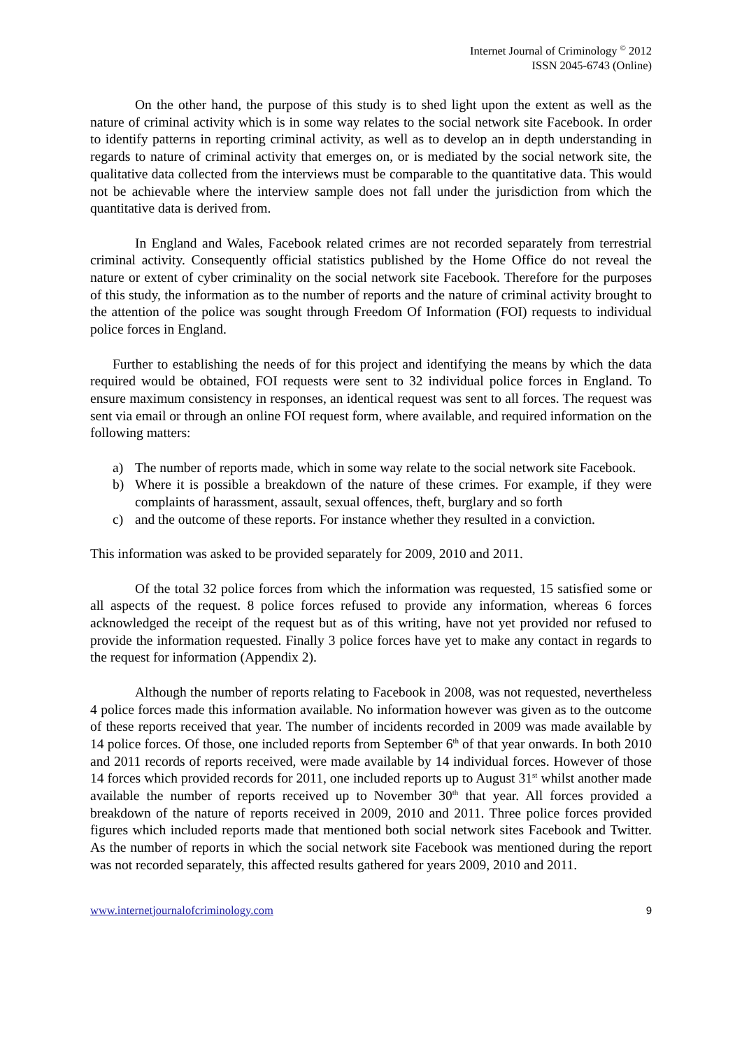Internet Journal of Criminology <sup>©</sup> 2012
ISSN 2045-6743 (Online)
On the other hand, the purpose of this study is to shed light upon the extent as well as the nature of criminal activity which is in some way relates to the social network site Facebook. In order to identify patterns in reporting criminal activity, as well as to develop an in depth understanding in regards to nature of criminal activity that emerges on, or is mediated by the social network site, the qualitative data collected from the interviews must be comparable to the quantitative data. This would not be achievable where the interview sample does not fall under the jurisdiction from which the quantitative data is derived from.
In England and Wales, Facebook related crimes are not recorded separately from terrestrial criminal activity. Consequently official statistics published by the Home Office do not reveal the nature or extent of cyber criminality on the social network site Facebook. Therefore for the purposes of this study, the information as to the number of reports and the nature of criminal activity brought to the attention of the police was sought through Freedom Of Information (FOI) requests to individual police forces in England.
Further to establishing the needs of for this project and identifying the means by which the data required would be obtained, FOI requests were sent to 32 individual police forces in England. To ensure maximum consistency in responses, an identical request was sent to all forces. The request was sent via email or through an online FOI request form, where available, and required information on the following matters:
a) The number of reports made, which in some way relate to the social network site Facebook.
b) Where it is possible a breakdown of the nature of these crimes. For example, if they were complaints of harassment, assault, sexual offences, theft, burglary and so forth
c) and the outcome of these reports. For instance whether they resulted in a conviction.
This information was asked to be provided separately for 2009, 2010 and 2011.
Of the total 32 police forces from which the information was requested, 15 satisfied some or all aspects of the request. 8 police forces refused to provide any information, whereas 6 forces acknowledged the receipt of the request but as of this writing, have not yet provided nor refused to provide the information requested. Finally 3 police forces have yet to make any contact in regards to the request for information (Appendix 2).
Although the number of reports relating to Facebook in 2008, was not requested, nevertheless 4 police forces made this information available. No information however was given as to the outcome of these reports received that year. The number of incidents recorded in 2009 was made available by 14 police forces. Of those, one included reports from September 6<sup>th</sup> of that year onwards. In both 2010 and 2011 records of reports received, were made available by 14 individual forces. However of those 14 forces which provided records for 2011, one included reports up to August 31<sup>st</sup> whilst another made available the number of reports received up to November 30<sup>th</sup> that year. All forces provided a breakdown of the nature of reports received in 2009, 2010 and 2011. Three police forces provided figures which included reports made that mentioned both social network sites Facebook and Twitter. As the number of reports in which the social network site Facebook was mentioned during the report was not recorded separately, this affected results gathered for years 2009, 2010 and 2011.
www.internetjournalofcriminology.com 9